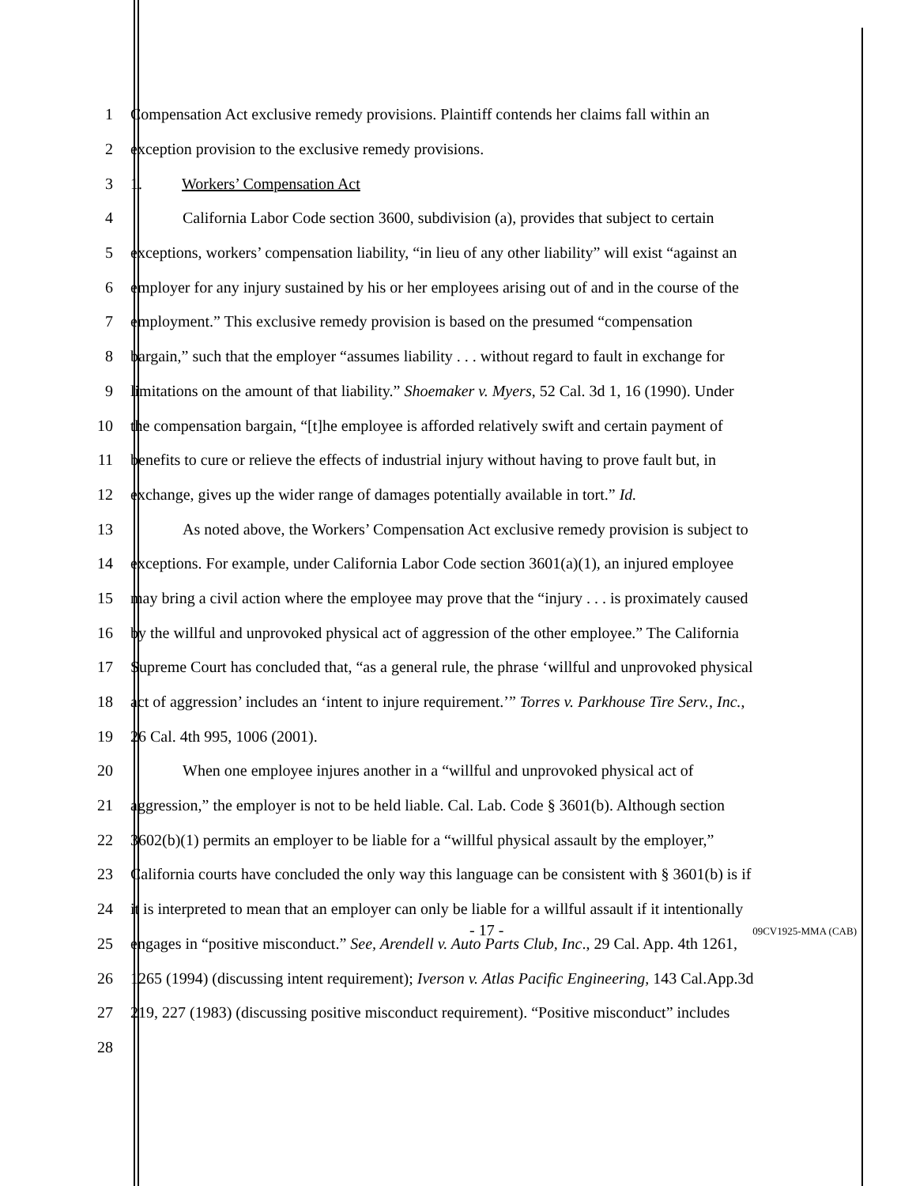1 Compensation Act exclusive remedy provisions. Plaintiff contends her claims fall within an
2 exception provision to the exclusive remedy provisions.
3 1. Workers’ Compensation Act
4 California Labor Code section 3600, subdivision (a), provides that subject to certain
5 exceptions, workers’ compensation liability, “in lieu of any other liability” will exist “against an
6 employer for any injury sustained by his or her employees arising out of and in the course of the
7 employment.” This exclusive remedy provision is based on the presumed “compensation
8 bargain,” such that the employer “assumes liability . . . without regard to fault in exchange for
9 limitations on the amount of that liability.” Shoemaker v. Myers, 52 Cal. 3d 1, 16 (1990). Under
10 the compensation bargain, “[t]he employee is afforded relatively swift and certain payment of
11 benefits to cure or relieve the effects of industrial injury without having to prove fault but, in
12 exchange, gives up the wider range of damages potentially available in tort.” Id.
13 As noted above, the Workers’ Compensation Act exclusive remedy provision is subject to
14 exceptions. For example, under California Labor Code section 3601(a)(1), an injured employee
15 may bring a civil action where the employee may prove that the “injury . . . is proximately caused
16 by the willful and unprovoked physical act of aggression of the other employee.” The California
17 Supreme Court has concluded that, “as a general rule, the phrase ‘willful and unprovoked physical
18 act of aggression’ includes an ‘intent to injure requirement.’” Torres v. Parkhouse Tire Serv., Inc.,
19 26 Cal. 4th 995, 1006 (2001).
20 When one employee injures another in a “willful and unprovoked physical act of
21 aggression,” the employer is not to be held liable. Cal. Lab. Code § 3601(b). Although section
22 3602(b)(1) permits an employer to be liable for a “willful physical assault by the employer,”
23 California courts have concluded the only way this language can be consistent with § 3601(b) is if
24 it is interpreted to mean that an employer can only be liable for a willful assault if it intentionally
25 engages in “positive misconduct.” See, Arendell v. Auto Parts Club, Inc., 29 Cal. App. 4th 1261,
26 1265 (1994) (discussing intent requirement); Iverson v. Atlas Pacific Engineering, 143 Cal.App.3d
27 219, 227 (1983) (discussing positive misconduct requirement). “Positive misconduct” includes
28
- 17 - 09CV1925-MMA (CAB)